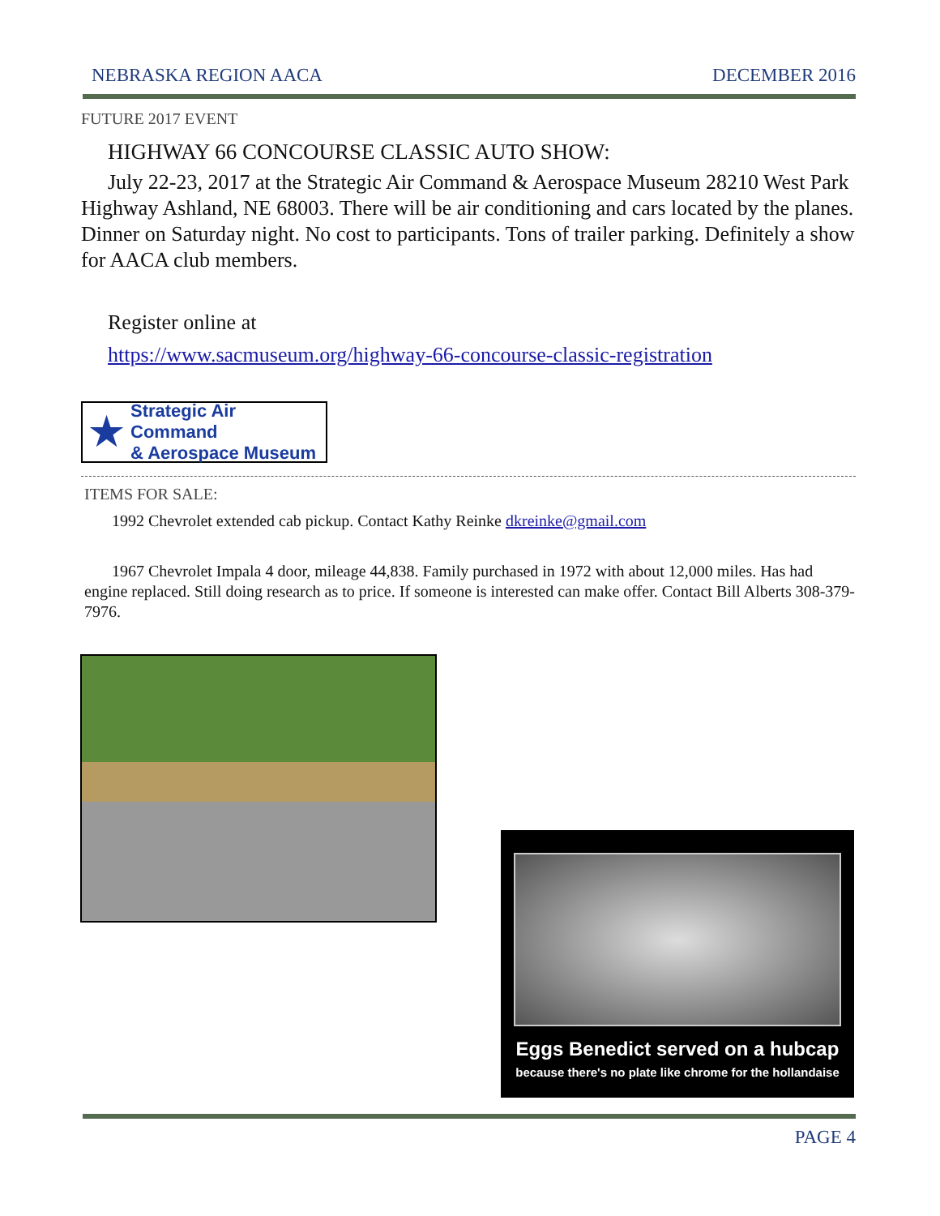NEBRASKA REGION AACA DECEMBER 2016
FUTURE 2017 EVENT
HIGHWAY 66 CONCOURSE CLASSIC AUTO SHOW:
July 22-23, 2017 at the Strategic Air Command & Aerospace Museum 28210 West Park Highway Ashland, NE 68003. There will be air conditioning and cars located by the planes. Dinner on Saturday night. No cost to participants. Tons of trailer parking. Definitely a show for AACA club members.
Register online at
https://www.sacmuseum.org/highway-66-concourse-classic-registration
★ Strategic Air Command
& Aerospace Museum
ITEMS FOR SALE:
1992 Chevrolet extended cab pickup. Contact Kathy Reinke dkreinke@gmail.com
1967 Chevrolet Impala 4 door, mileage 44,838. Family purchased in 1972 with about 12,000 miles. Has had engine replaced. Still doing research as to price. If someone is interested can make offer. Contact Bill Alberts 308-379-7976.
Eggs Benedict served on a hubcap
because there's no plate like chrome for the hollandaise
PAGE 4